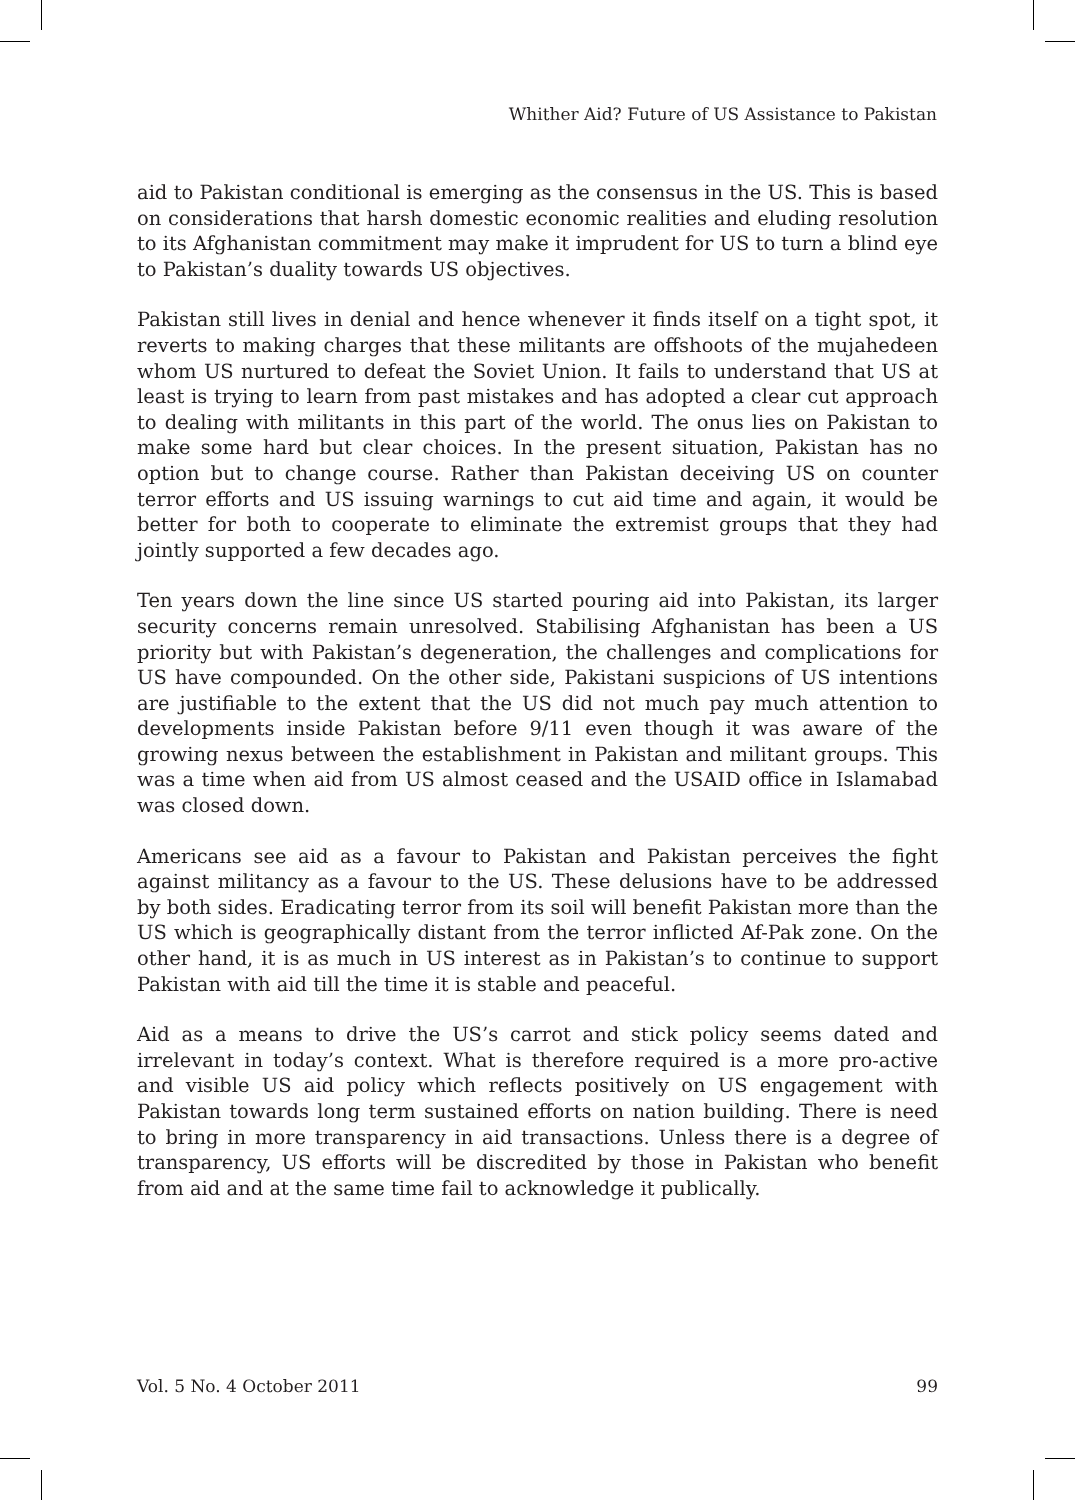Whither Aid? Future of US Assistance to Pakistan
aid to Pakistan conditional is emerging as the consensus in the US. This is based on considerations that harsh domestic economic realities and eluding resolution to its Afghanistan commitment may make it imprudent for US to turn a blind eye to Pakistan’s duality towards US objectives.
Pakistan still lives in denial and hence whenever it finds itself on a tight spot, it reverts to making charges that these militants are offshoots of the mujahedeen whom US nurtured to defeat the Soviet Union. It fails to understand that US at least is trying to learn from past mistakes and has adopted a clear cut approach to dealing with militants in this part of the world. The onus lies on Pakistan to make some hard but clear choices. In the present situation, Pakistan has no option but to change course. Rather than Pakistan deceiving US on counter terror efforts and US issuing warnings to cut aid time and again, it would be better for both to cooperate to eliminate the extremist groups that they had jointly supported a few decades ago.
Ten years down the line since US started pouring aid into Pakistan, its larger security concerns remain unresolved. Stabilising Afghanistan has been a US priority but with Pakistan’s degeneration, the challenges and complications for US have compounded. On the other side, Pakistani suspicions of US intentions are justifiable to the extent that the US did not much pay much attention to developments inside Pakistan before 9/11 even though it was aware of the growing nexus between the establishment in Pakistan and militant groups. This was a time when aid from US almost ceased and the USAID office in Islamabad was closed down.
Americans see aid as a favour to Pakistan and Pakistan perceives the fight against militancy as a favour to the US. These delusions have to be addressed by both sides. Eradicating terror from its soil will benefit Pakistan more than the US which is geographically distant from the terror inflicted Af-Pak zone. On the other hand, it is as much in US interest as in Pakistan’s to continue to support Pakistan with aid till the time it is stable and peaceful.
Aid as a means to drive the US’s carrot and stick policy seems dated and irrelevant in today’s context. What is therefore required is a more pro-active and visible US aid policy which reflects positively on US engagement with Pakistan towards long term sustained efforts on nation building. There is need to bring in more transparency in aid transactions. Unless there is a degree of transparency, US efforts will be discredited by those in Pakistan who benefit from aid and at the same time fail to acknowledge it publically.
Vol. 5 No. 4 October 2011 99